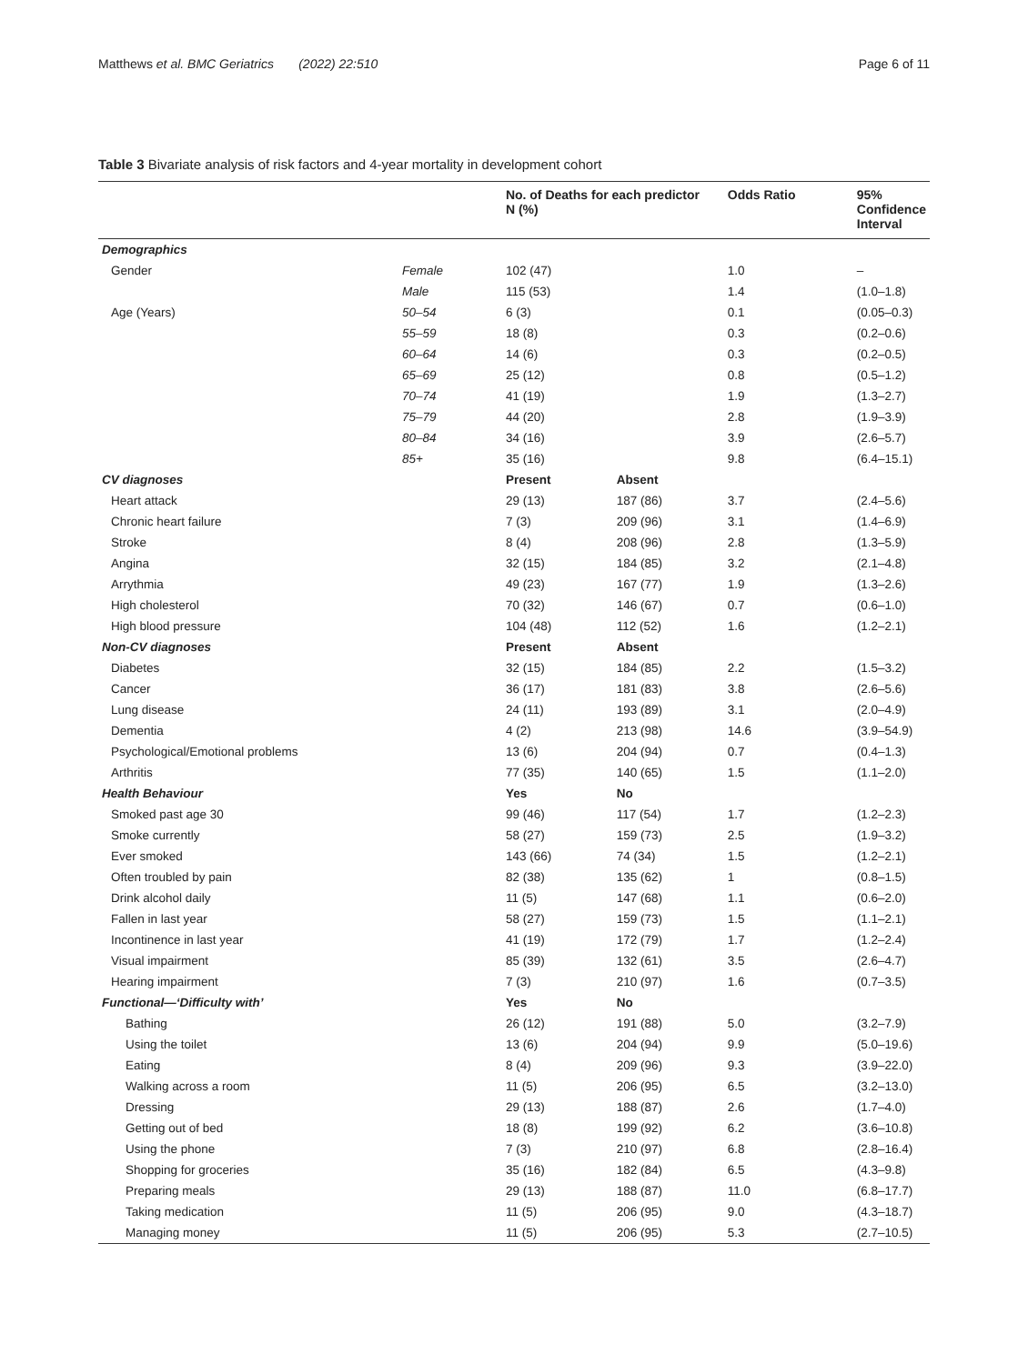Matthews et al. BMC Geriatrics (2022) 22:510 Page 6 of 11
Table 3 Bivariate analysis of risk factors and 4-year mortality in development cohort
| | | No. of Deaths for each predictor N (%) | | Odds Ratio | 95% Confidence Interval |
| --- | --- | --- | --- | --- | --- |
| Demographics | | | | | |
| Gender | Female | 102 (47) | | 1.0 | – |
| | Male | 115 (53) | | 1.4 | (1.0–1.8) |
| Age (Years) | 50–54 | 6 (3) | | 0.1 | (0.05–0.3) |
| | 55–59 | 18 (8) | | 0.3 | (0.2–0.6) |
| | 60–64 | 14 (6) | | 0.3 | (0.2–0.5) |
| | 65–69 | 25 (12) | | 0.8 | (0.5–1.2) |
| | 70–74 | 41 (19) | | 1.9 | (1.3–2.7) |
| | 75–79 | 44 (20) | | 2.8 | (1.9–3.9) |
| | 80–84 | 34 (16) | | 3.9 | (2.6–5.7) |
| | 85+ | 35 (16) | | 9.8 | (6.4–15.1) |
| CV diagnoses | | Present | Absent | | |
| Heart attack | | 29 (13) | 187 (86) | 3.7 | (2.4–5.6) |
| Chronic heart failure | | 7 (3) | 209 (96) | 3.1 | (1.4–6.9) |
| Stroke | | 8 (4) | 208 (96) | 2.8 | (1.3–5.9) |
| Angina | | 32 (15) | 184 (85) | 3.2 | (2.1–4.8) |
| Arrythmia | | 49 (23) | 167 (77) | 1.9 | (1.3–2.6) |
| High cholesterol | | 70 (32) | 146 (67) | 0.7 | (0.6–1.0) |
| High blood pressure | | 104 (48) | 112 (52) | 1.6 | (1.2–2.1) |
| Non-CV diagnoses | | Present | Absent | | |
| Diabetes | | 32 (15) | 184 (85) | 2.2 | (1.5–3.2) |
| Cancer | | 36 (17) | 181 (83) | 3.8 | (2.6–5.6) |
| Lung disease | | 24 (11) | 193 (89) | 3.1 | (2.0–4.9) |
| Dementia | | 4 (2) | 213 (98) | 14.6 | (3.9–54.9) |
| Psychological/Emotional problems | | 13 (6) | 204 (94) | 0.7 | (0.4–1.3) |
| Arthritis | | 77 (35) | 140 (65) | 1.5 | (1.1–2.0) |
| Health Behaviour | | Yes | No | | |
| Smoked past age 30 | | 99 (46) | 117 (54) | 1.7 | (1.2–2.3) |
| Smoke currently | | 58 (27) | 159 (73) | 2.5 | (1.9–3.2) |
| Ever smoked | | 143 (66) | 74 (34) | 1.5 | (1.2–2.1) |
| Often troubled by pain | | 82 (38) | 135 (62) | 1 | (0.8–1.5) |
| Drink alcohol daily | | 11 (5) | 147 (68) | 1.1 | (0.6–2.0) |
| Fallen in last year | | 58 (27) | 159 (73) | 1.5 | (1.1–2.1) |
| Incontinence in last year | | 41 (19) | 172 (79) | 1.7 | (1.2–2.4) |
| Visual impairment | | 85 (39) | 132 (61) | 3.5 | (2.6–4.7) |
| Hearing impairment | | 7 (3) | 210 (97) | 1.6 | (0.7–3.5) |
| Functional—‘Difficulty with’ | | Yes | No | | |
| Bathing | | 26 (12) | 191 (88) | 5.0 | (3.2–7.9) |
| Using the toilet | | 13 (6) | 204 (94) | 9.9 | (5.0–19.6) |
| Eating | | 8 (4) | 209 (96) | 9.3 | (3.9–22.0) |
| Walking across a room | | 11 (5) | 206 (95) | 6.5 | (3.2–13.0) |
| Dressing | | 29 (13) | 188 (87) | 2.6 | (1.7–4.0) |
| Getting out of bed | | 18 (8) | 199 (92) | 6.2 | (3.6–10.8) |
| Using the phone | | 7 (3) | 210 (97) | 6.8 | (2.8–16.4) |
| Shopping for groceries | | 35 (16) | 182 (84) | 6.5 | (4.3–9.8) |
| Preparing meals | | 29 (13) | 188 (87) | 11.0 | (6.8–17.7) |
| Taking medication | | 11 (5) | 206 (95) | 9.0 | (4.3–18.7) |
| Managing money | | 11 (5) | 206 (95) | 5.3 | (2.7–10.5) |